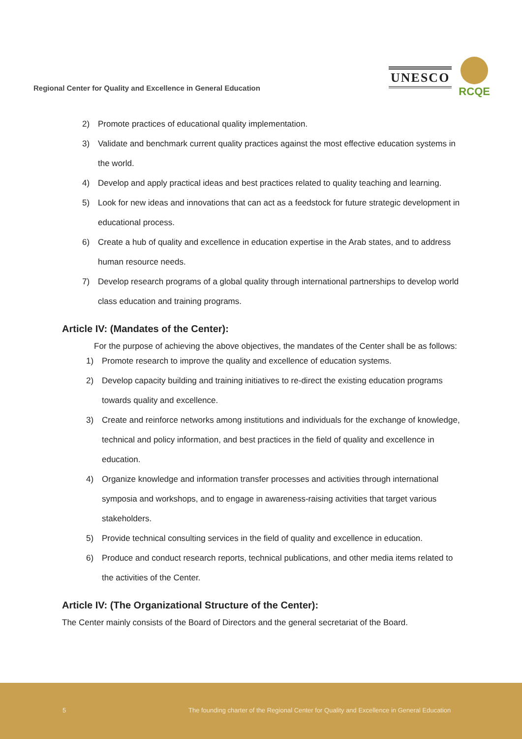Regional Center for Quality and Excellence in General Education
UNESCO
RCQE
2) Promote practices of educational quality implementation.
3) Validate and benchmark current quality practices against the most effective education systems in the world.
4) Develop and apply practical ideas and best practices related to quality teaching and learning.
5) Look for new ideas and innovations that can act as a feedstock for future strategic development in educational process.
6) Create a hub of quality and excellence in education expertise in the Arab states, and to address human resource needs.
7) Develop research programs of a global quality through international partnerships to develop world class education and training programs.
Article IV: (Mandates of the Center):
For the purpose of achieving the above objectives, the mandates of the Center shall be as follows:
1) Promote research to improve the quality and excellence of education systems.
2) Develop capacity building and training initiatives to re-direct the existing education programs towards quality and excellence.
3) Create and reinforce networks among institutions and individuals for the exchange of knowledge, technical and policy information, and best practices in the field of quality and excellence in education.
4) Organize knowledge and information transfer processes and activities through international symposia and workshops, and to engage in awareness-raising activities that target various stakeholders.
5) Provide technical consulting services in the field of quality and excellence in education.
6) Produce and conduct research reports, technical publications, and other media items related to the activities of the Center.
Article IV: (The Organizational Structure of the Center):
The Center mainly consists of the Board of Directors and the general secretariat of the Board.
5 The founding charter of the Regional Center for Quality and Excellence in General Education